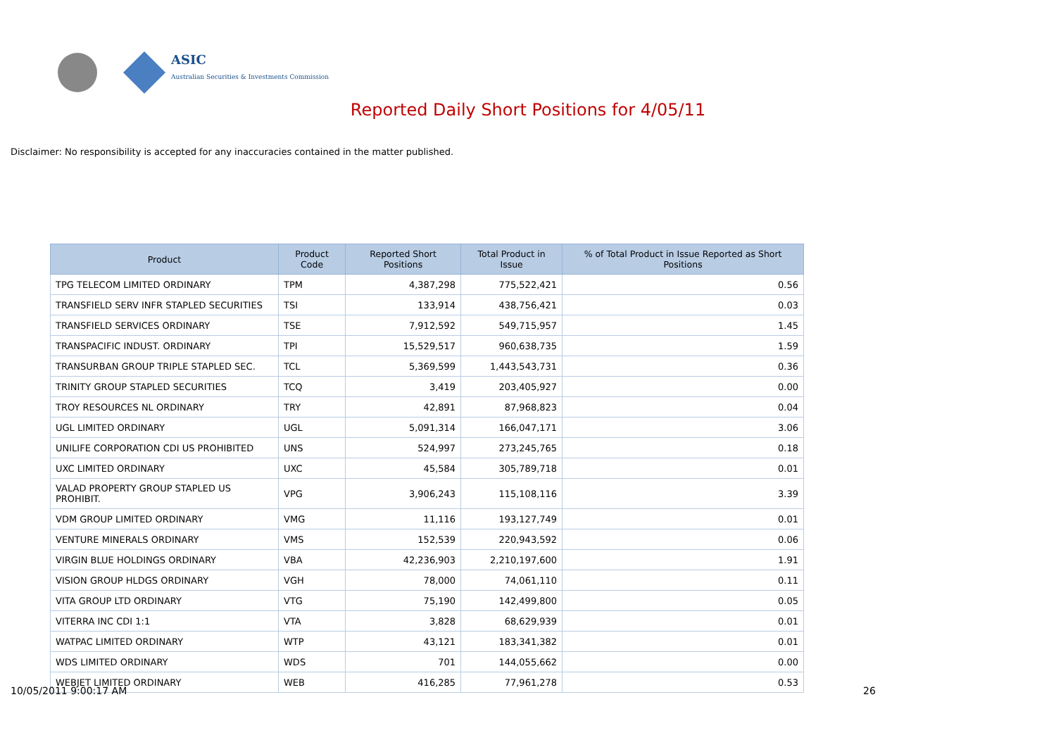ASIC
Australian Securities & Investments Commission
Reported Daily Short Positions for 4/05/11
Disclaimer: No responsibility is accepted for any inaccuracies contained in the matter published.
| Product | Product Code | Reported Short Positions | Total Product in Issue | % of Total Product in Issue Reported as Short Positions |
| --- | --- | --- | --- | --- |
| TPG TELECOM LIMITED ORDINARY | TPM | 4,387,298 | 775,522,421 | 0.56 |
| TRANSFIELD SERV INFR STAPLED SECURITIES | TSI | 133,914 | 438,756,421 | 0.03 |
| TRANSFIELD SERVICES ORDINARY | TSE | 7,912,592 | 549,715,957 | 1.45 |
| TRANSPACIFIC INDUST. ORDINARY | TPI | 15,529,517 | 960,638,735 | 1.59 |
| TRANSURBAN GROUP TRIPLE STAPLED SEC. | TCL | 5,369,599 | 1,443,543,731 | 0.36 |
| TRINITY GROUP STAPLED SECURITIES | TCQ | 3,419 | 203,405,927 | 0.00 |
| TROY RESOURCES NL ORDINARY | TRY | 42,891 | 87,968,823 | 0.04 |
| UGL LIMITED ORDINARY | UGL | 5,091,314 | 166,047,171 | 3.06 |
| UNILIFE CORPORATION CDI US PROHIBITED | UNS | 524,997 | 273,245,765 | 0.18 |
| UXC LIMITED ORDINARY | UXC | 45,584 | 305,789,718 | 0.01 |
| VALAD PROPERTY GROUP STAPLED US PROHIBIT. | VPG | 3,906,243 | 115,108,116 | 3.39 |
| VDM GROUP LIMITED ORDINARY | VMG | 11,116 | 193,127,749 | 0.01 |
| VENTURE MINERALS ORDINARY | VMS | 152,539 | 220,943,592 | 0.06 |
| VIRGIN BLUE HOLDINGS ORDINARY | VBA | 42,236,903 | 2,210,197,600 | 1.91 |
| VISION GROUP HLDGS ORDINARY | VGH | 78,000 | 74,061,110 | 0.11 |
| VITA GROUP LTD ORDINARY | VTG | 75,190 | 142,499,800 | 0.05 |
| VITERRA INC CDI 1:1 | VTA | 3,828 | 68,629,939 | 0.01 |
| WATPAC LIMITED ORDINARY | WTP | 43,121 | 183,341,382 | 0.01 |
| WDS LIMITED ORDINARY | WDS | 701 | 144,055,662 | 0.00 |
| WEBJET LIMITED ORDINARY | WEB | 416,285 | 77,961,278 | 0.53 |
10/05/2011 9:00:17 AM 26